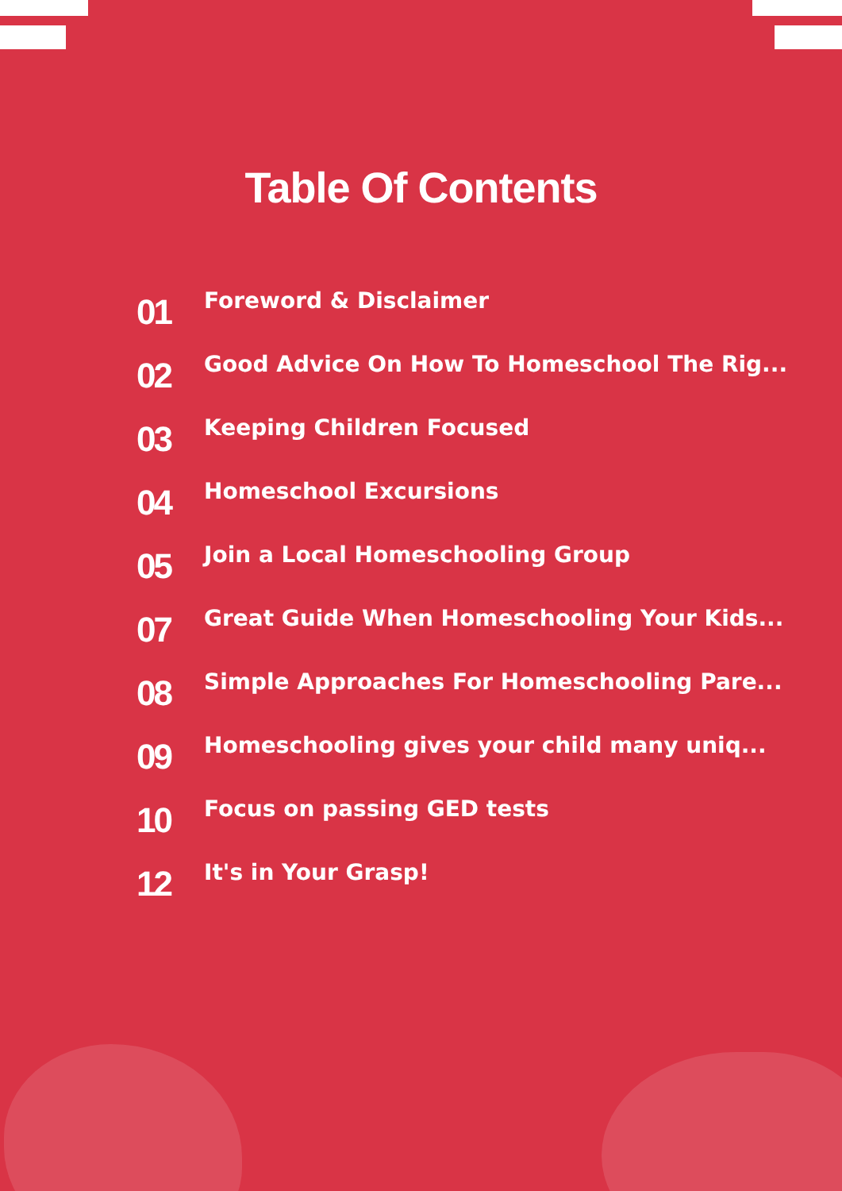Table Of Contents
01
Foreword & Disclaimer
02
Good Advice On How To Homeschool The Rig...
03
Keeping Children Focused
04
Homeschool Excursions
05
Join a Local Homeschooling Group
07
Great Guide When Homeschooling Your Kids...
08
Simple Approaches For Homeschooling Pare...
09
Homeschooling gives your child many uniq...
10
Focus on passing GED tests
12
It's in Your Grasp!